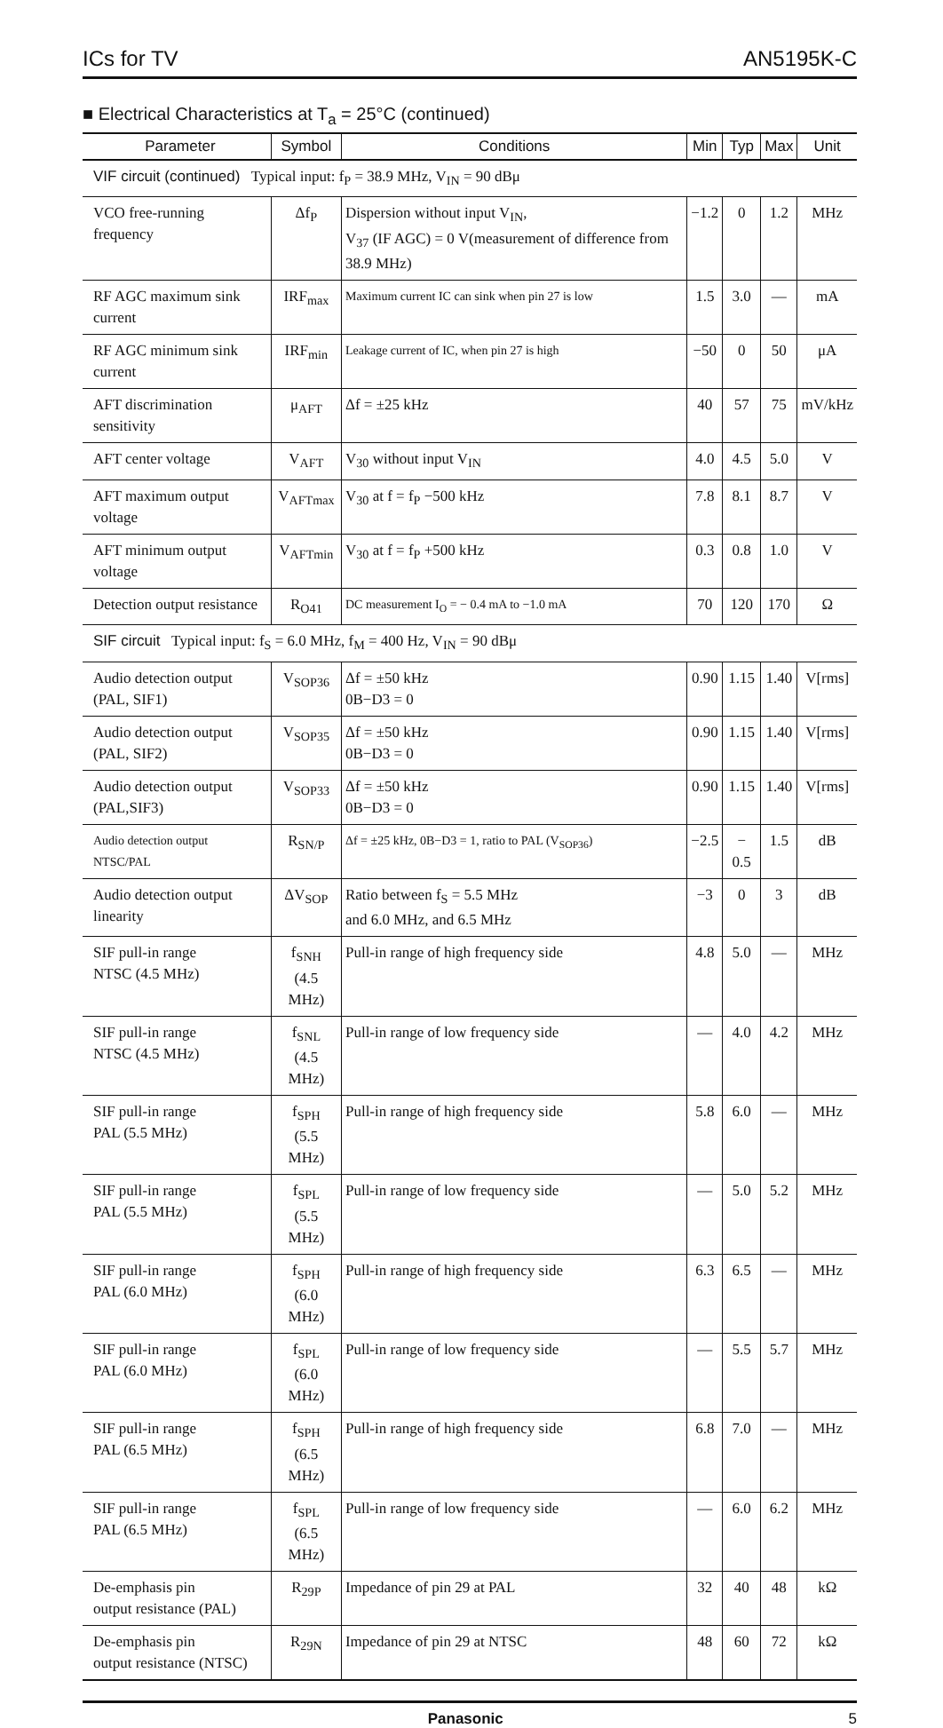ICs for TV AN5195K-C
■ Electrical Characteristics at T<sub>a</sub> = 25°C (continued)
| Parameter | Symbol | Conditions | Min | Typ | Max | Unit |
| --- | --- | --- | --- | --- | --- | --- |
| VIF circuit (continued) Typical input: f<sub>P</sub> = 38.9 MHz, V<sub>IN</sub> = 90 dBμ | | | | | | |
| VCO free-running frequency | Δf<sub>P</sub> | Dispersion without input V<sub>IN</sub>, V<sub>37</sub> (IF AGC) = 0 V(measurement of difference from 38.9 MHz) | −1.2 | 0 | 1.2 | MHz |
| RF AGC maximum sink current | IRF<sub>max</sub> | Maximum current IC can sink when pin 27 is low | 1.5 | 3.0 | — | mA |
| RF AGC minimum sink current | IRF<sub>min</sub> | Leakage current of IC, when pin 27 is high | −50 | 0 | 50 | μA |
| AFT discrimination sensitivity | μ<sub>AFT</sub> | Δf = ±25 kHz | 40 | 57 | 75 | mV/kHz |
| AFT center voltage | V<sub>AFT</sub> | V<sub>30</sub> without input V<sub>IN</sub> | 4.0 | 4.5 | 5.0 | V |
| AFT maximum output voltage | V<sub>AFTmax</sub> | V<sub>30</sub> at f = f<sub>P</sub> −500 kHz | 7.8 | 8.1 | 8.7 | V |
| AFT minimum output voltage | V<sub>AFTmin</sub> | V<sub>30</sub> at f = f<sub>P</sub> +500 kHz | 0.3 | 0.8 | 1.0 | V |
| Detection output resistance | R<sub>O41</sub> | DC measurement I<sub>O</sub> = − 0.4 mA to −1.0 mA | 70 | 120 | 170 | Ω |
| SIF circuit Typical input: f<sub>S</sub> = 6.0 MHz, f<sub>M</sub> = 400 Hz, V<sub>IN</sub> = 90 dBμ | | | | | | |
| Audio detection output (PAL, SIF1) | V<sub>SOP36</sub> | Δf = ±50 kHz 0B−D3 = 0 | 0.90 | 1.15 | 1.40 | V[rms] |
| Audio detection output (PAL, SIF2) | V<sub>SOP35</sub> | Δf = ±50 kHz 0B−D3 = 0 | 0.90 | 1.15 | 1.40 | V[rms] |
| Audio detection output (PAL,SIF3) | V<sub>SOP33</sub> | Δf = ±50 kHz 0B−D3 = 0 | 0.90 | 1.15 | 1.40 | V[rms] |
| Audio detection output NTSC/PAL | R<sub>SN/P</sub> | Δf = ±25 kHz, 0B−D3 = 1, ratio to PAL (V<sub>SOP36</sub>) | −2.5 | − 0.5 | 1.5 | dB |
| Audio detection output linearity | ΔV<sub>SOP</sub> | Ratio between f<sub>S</sub> = 5.5 MHz and 6.0 MHz, and 6.5 MHz | −3 | 0 | 3 | dB |
| SIF pull-in range NTSC (4.5 MHz) | f<sub>SNH</sub> (4.5 MHz) | Pull-in range of high frequency side | 4.8 | 5.0 | — | MHz |
| SIF pull-in range NTSC (4.5 MHz) | f<sub>SNL</sub> (4.5 MHz) | Pull-in range of low frequency side | — | 4.0 | 4.2 | MHz |
| SIF pull-in range PAL (5.5 MHz) | f<sub>SPH</sub> (5.5 MHz) | Pull-in range of high frequency side | 5.8 | 6.0 | — | MHz |
| SIF pull-in range PAL (5.5 MHz) | f<sub>SPL</sub> (5.5 MHz) | Pull-in range of low frequency side | — | 5.0 | 5.2 | MHz |
| SIF pull-in range PAL (6.0 MHz) | f<sub>SPH</sub> (6.0 MHz) | Pull-in range of high frequency side | 6.3 | 6.5 | — | MHz |
| SIF pull-in range PAL (6.0 MHz) | f<sub>SPL</sub> (6.0 MHz) | Pull-in range of low frequency side | — | 5.5 | 5.7 | MHz |
| SIF pull-in range PAL (6.5 MHz) | f<sub>SPH</sub> (6.5 MHz) | Pull-in range of high frequency side | 6.8 | 7.0 | — | MHz |
| SIF pull-in range PAL (6.5 MHz) | f<sub>SPL</sub> (6.5 MHz) | Pull-in range of low frequency side | — | 6.0 | 6.2 | MHz |
| De-emphasis pin output resistance (PAL) | R<sub>29P</sub> | Impedance of pin 29 at PAL | 32 | 40 | 48 | kΩ |
| De-emphasis pin output resistance (NTSC) | R<sub>29N</sub> | Impedance of pin 29 at NTSC | 48 | 60 | 72 | kΩ |
Panasonic 5